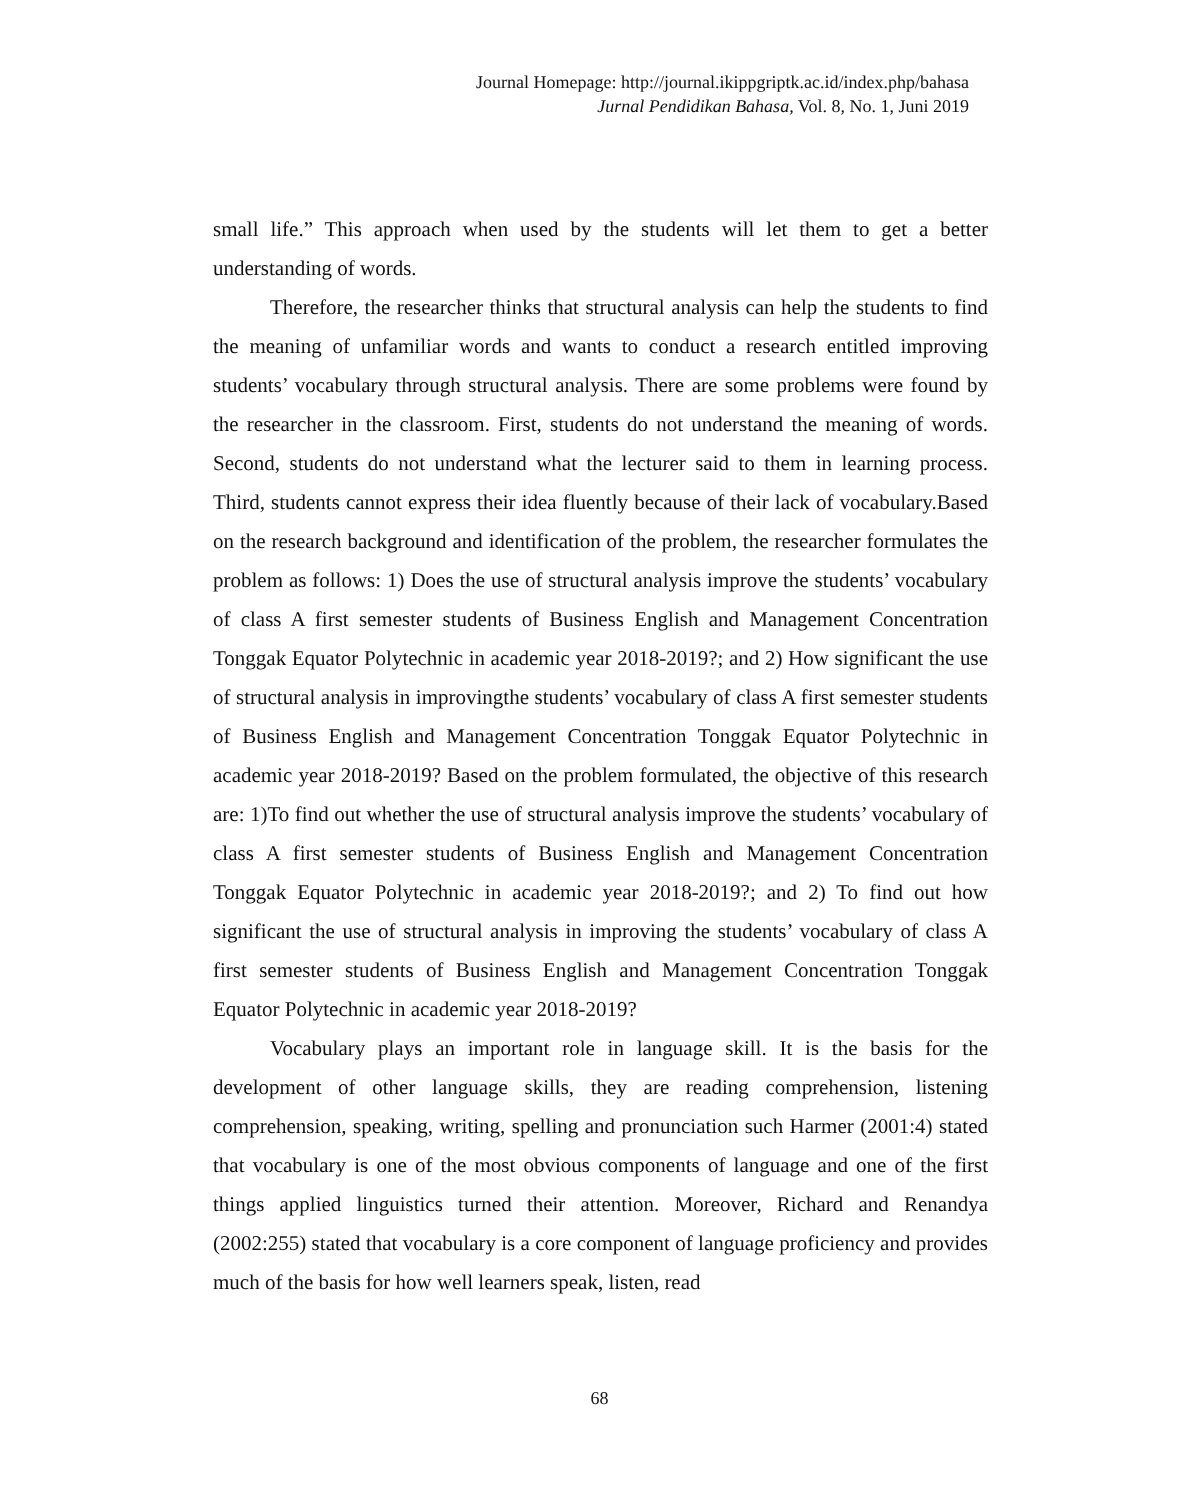Journal Homepage: http://journal.ikippgriptk.ac.id/index.php/bahasa
Jurnal Pendidikan Bahasa, Vol. 8, No. 1, Juni 2019
small life.” This approach when used by the students will let them to get a better understanding of words.
Therefore, the researcher thinks that structural analysis can help the students to find the meaning of unfamiliar words and wants to conduct a research entitled improving students’ vocabulary through structural analysis. There are some problems were found by the researcher in the classroom. First, students do not understand the meaning of words. Second, students do not understand what the lecturer said to them in learning process. Third, students cannot express their idea fluently because of their lack of vocabulary.Based on the research background and identification of the problem, the researcher formulates the problem as follows: 1) Does the use of structural analysis improve the students’ vocabulary of class A first semester students of Business English and Management Concentration Tonggak Equator Polytechnic in academic year 2018-2019?; and 2) How significant the use of structural analysis in improvingthe students’ vocabulary of class A first semester students of Business English and Management Concentration Tonggak Equator Polytechnic in academic year 2018-2019? Based on the problem formulated, the objective of this research are: 1)To find out whether the use of structural analysis improve the students’ vocabulary of class A first semester students of Business English and Management Concentration Tonggak Equator Polytechnic in academic year 2018-2019?; and 2) To find out how significant the use of structural analysis in improving the students’ vocabulary of class A first semester students of Business English and Management Concentration Tonggak Equator Polytechnic in academic year 2018-2019?
Vocabulary plays an important role in language skill. It is the basis for the development of other language skills, they are reading comprehension, listening comprehension, speaking, writing, spelling and pronunciation such Harmer (2001:4) stated that vocabulary is one of the most obvious components of language and one of the first things applied linguistics turned their attention. Moreover, Richard and Renandya (2002:255) stated that vocabulary is a core component of language proficiency and provides much of the basis for how well learners speak, listen, read
68